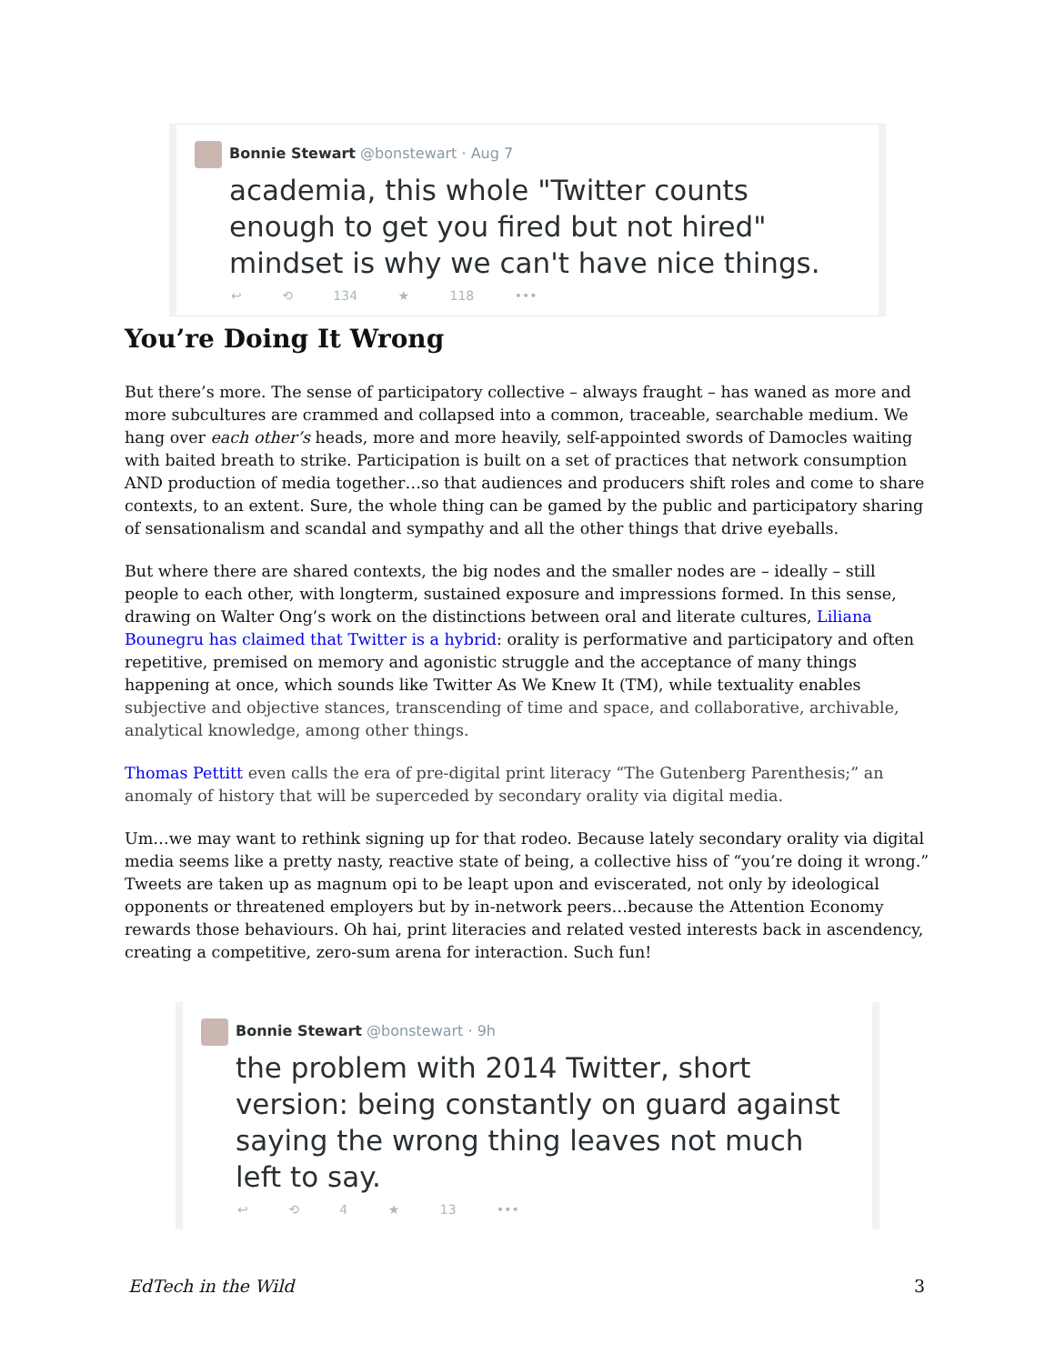Bonnie Stewart @bonstewart · Aug 7
academia, this whole "Twitter counts enough to get you fired but not hired" mindset is why we can't have nice things.
↩ ⟲ 134 ★ 118 •••
You’re Doing It Wrong
But there’s more. The sense of participatory collective – always fraught – has waned as more and more subcultures are crammed and collapsed into a common, traceable, searchable medium. We hang over each other’s heads, more and more heavily, self-appointed swords of Damocles waiting with baited breath to strike. Participation is built on a set of practices that network consumption AND production of media together…so that audiences and producers shift roles and come to share contexts, to an extent. Sure, the whole thing can be gamed by the public and participatory sharing of sensationalism and scandal and sympathy and all the other things that drive eyeballs.
But where there are shared contexts, the big nodes and the smaller nodes are – ideally – still people to each other, with longterm, sustained exposure and impressions formed. In this sense, drawing on Walter Ong’s work on the distinctions between oral and literate cultures, Liliana Bounegru has claimed that Twitter is a hybrid: orality is performative and participatory and often repetitive, premised on memory and agonistic struggle and the acceptance of many things happening at once, which sounds like Twitter As We Knew It (TM), while textuality enables subjective and objective stances, transcending of time and space, and collaborative, archivable, analytical knowledge, among other things.
Thomas Pettitt even calls the era of pre-digital print literacy “The Gutenberg Parenthesis;” an anomaly of history that will be superceded by secondary orality via digital media.
Um…we may want to rethink signing up for that rodeo. Because lately secondary orality via digital media seems like a pretty nasty, reactive state of being, a collective hiss of “you’re doing it wrong.” Tweets are taken up as magnum opi to be leapt upon and eviscerated, not only by ideological opponents or threatened employers but by in-network peers…because the Attention Economy rewards those behaviours. Oh hai, print literacies and related vested interests back in ascendency, creating a competitive, zero-sum arena for interaction. Such fun!
Bonnie Stewart @bonstewart · 9h
the problem with 2014 Twitter, short version: being constantly on guard against saying the wrong thing leaves not much left to say.
↩ ⟲ 4 ★ 13 •••
EdTech in the Wild 3